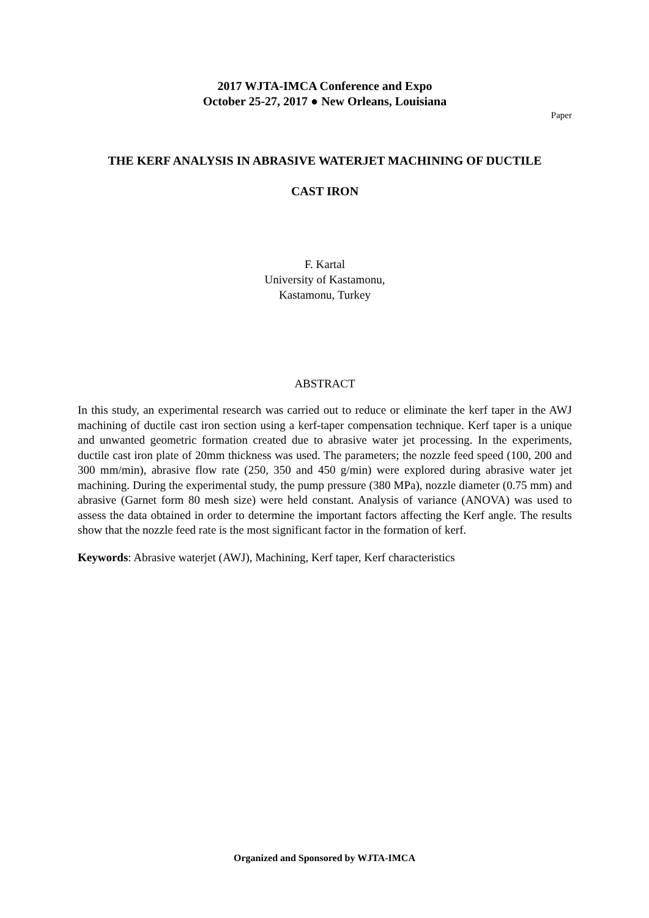2017 WJTA-IMCA Conference and Expo
October 25-27, 2017 ● New Orleans, Louisiana
Paper
THE KERF ANALYSIS IN ABRASIVE WATERJET MACHINING OF DUCTILE
CAST IRON
F. Kartal
University of Kastamonu,
Kastamonu, Turkey
ABSTRACT
In this study, an experimental research was carried out to reduce or eliminate the kerf taper in the AWJ machining of ductile cast iron section using a kerf-taper compensation technique. Kerf taper is a unique and unwanted geometric formation created due to abrasive water jet processing. In the experiments, ductile cast iron plate of 20mm thickness was used. The parameters; the nozzle feed speed (100, 200 and 300 mm/min), abrasive flow rate (250, 350 and 450 g/min) were explored during abrasive water jet machining. During the experimental study, the pump pressure (380 MPa), nozzle diameter (0.75 mm) and abrasive (Garnet form 80 mesh size) were held constant. Analysis of variance (ANOVA) was used to assess the data obtained in order to determine the important factors affecting the Kerf angle. The results show that the nozzle feed rate is the most significant factor in the formation of kerf.
Keywords: Abrasive waterjet (AWJ), Machining, Kerf taper, Kerf characteristics
Organized and Sponsored by WJTA-IMCA